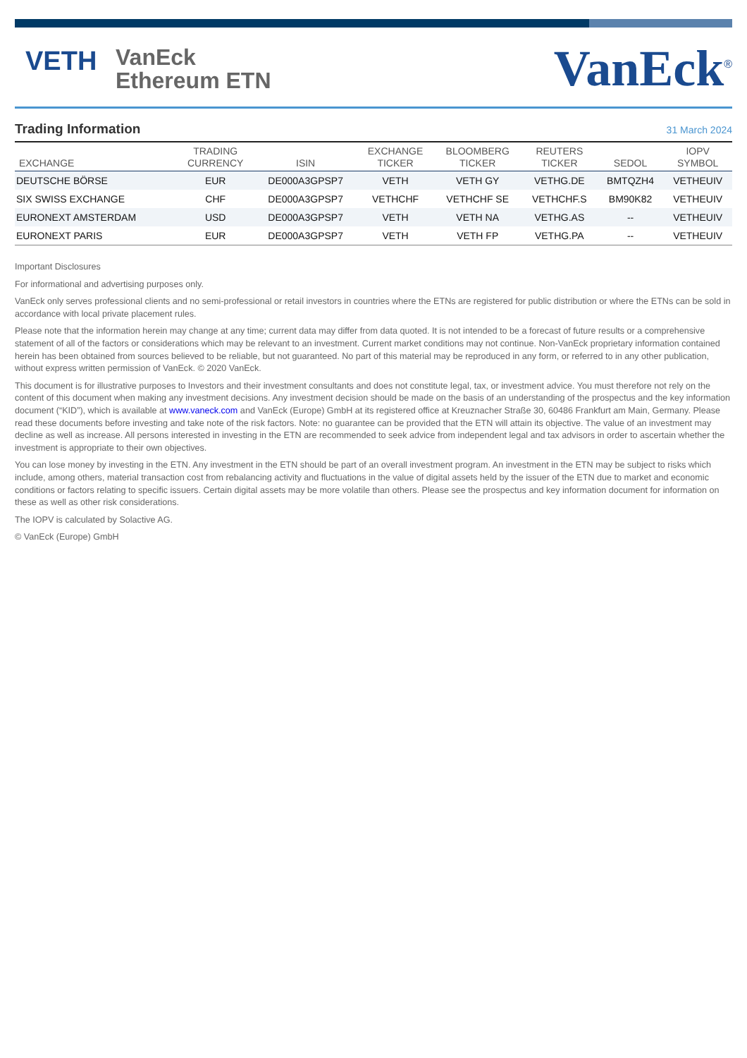VETH
VanEck
Ethereum ETN
VanEck<sup>®</sup>
Trading Information
31 March 2024
| EXCHANGE | TRADING CURRENCY | ISIN | EXCHANGE TICKER | BLOOMBERG TICKER | REUTERS TICKER | SEDOL | IOPV SYMBOL |
| --- | --- | --- | --- | --- | --- | --- | --- |
| DEUTSCHE BÖRSE | EUR | DE000A3GPSP7 | VETH | VETH GY | VETHG.DE | BMTQZH4 | VETHEUIV |
| SIX SWISS EXCHANGE | CHF | DE000A3GPSP7 | VETHCHF | VETHCHF SE | VETHCHF.S | BM90K82 | VETHEUIV |
| EURONEXT AMSTERDAM | USD | DE000A3GPSP7 | VETH | VETH NA | VETHG.AS | -- | VETHEUIV |
| EURONEXT PARIS | EUR | DE000A3GPSP7 | VETH | VETH FP | VETHG.PA | -- | VETHEUIV |
Important Disclosures
For informational and advertising purposes only.
VanEck only serves professional clients and no semi-professional or retail investors in countries where the ETNs are registered for public distribution or where the ETNs can be sold in accordance with local private placement rules.
Please note that the information herein may change at any time; current data may differ from data quoted. It is not intended to be a forecast of future results or a comprehensive statement of all of the factors or considerations which may be relevant to an investment. Current market conditions may not continue. Non-VanEck proprietary information contained herein has been obtained from sources believed to be reliable, but not guaranteed. No part of this material may be reproduced in any form, or referred to in any other publication, without express written permission of VanEck. © 2020 VanEck.
This document is for illustrative purposes to Investors and their investment consultants and does not constitute legal, tax, or investment advice. You must therefore not rely on the content of this document when making any investment decisions. Any investment decision should be made on the basis of an understanding of the prospectus and the key information document (“KID”), which is available at www.vaneck.com and VanEck (Europe) GmbH at its registered office at Kreuznacher Straße 30, 60486 Frankfurt am Main, Germany. Please read these documents before investing and take note of the risk factors. Note: no guarantee can be provided that the ETN will attain its objective. The value of an investment may decline as well as increase. All persons interested in investing in the ETN are recommended to seek advice from independent legal and tax advisors in order to ascertain whether the investment is appropriate to their own objectives.
You can lose money by investing in the ETN. Any investment in the ETN should be part of an overall investment program. An investment in the ETN may be subject to risks which include, among others, material transaction cost from rebalancing activity and fluctuations in the value of digital assets held by the issuer of the ETN due to market and economic conditions or factors relating to specific issuers. Certain digital assets may be more volatile than others. Please see the prospectus and key information document for information on these as well as other risk considerations.
The IOPV is calculated by Solactive AG.
© VanEck (Europe) GmbH